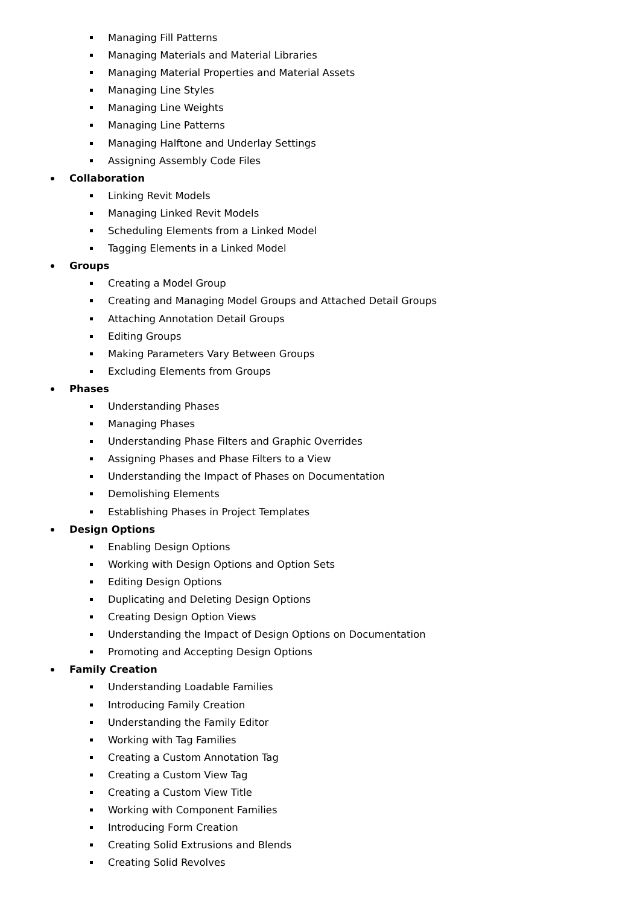Managing Fill Patterns
Managing Materials and Material Libraries
Managing Material Properties and Material Assets
Managing Line Styles
Managing Line Weights
Managing Line Patterns
Managing Halftone and Underlay Settings
Assigning Assembly Code Files
Collaboration
Linking Revit Models
Managing Linked Revit Models
Scheduling Elements from a Linked Model
Tagging Elements in a Linked Model
Groups
Creating a Model Group
Creating and Managing Model Groups and Attached Detail Groups
Attaching Annotation Detail Groups
Editing Groups
Making Parameters Vary Between Groups
Excluding Elements from Groups
Phases
Understanding Phases
Managing Phases
Understanding Phase Filters and Graphic Overrides
Assigning Phases and Phase Filters to a View
Understanding the Impact of Phases on Documentation
Demolishing Elements
Establishing Phases in Project Templates
Design Options
Enabling Design Options
Working with Design Options and Option Sets
Editing Design Options
Duplicating and Deleting Design Options
Creating Design Option Views
Understanding the Impact of Design Options on Documentation
Promoting and Accepting Design Options
Family Creation
Understanding Loadable Families
Introducing Family Creation
Understanding the Family Editor
Working with Tag Families
Creating a Custom Annotation Tag
Creating a Custom View Tag
Creating a Custom View Title
Working with Component Families
Introducing Form Creation
Creating Solid Extrusions and Blends
Creating Solid Revolves